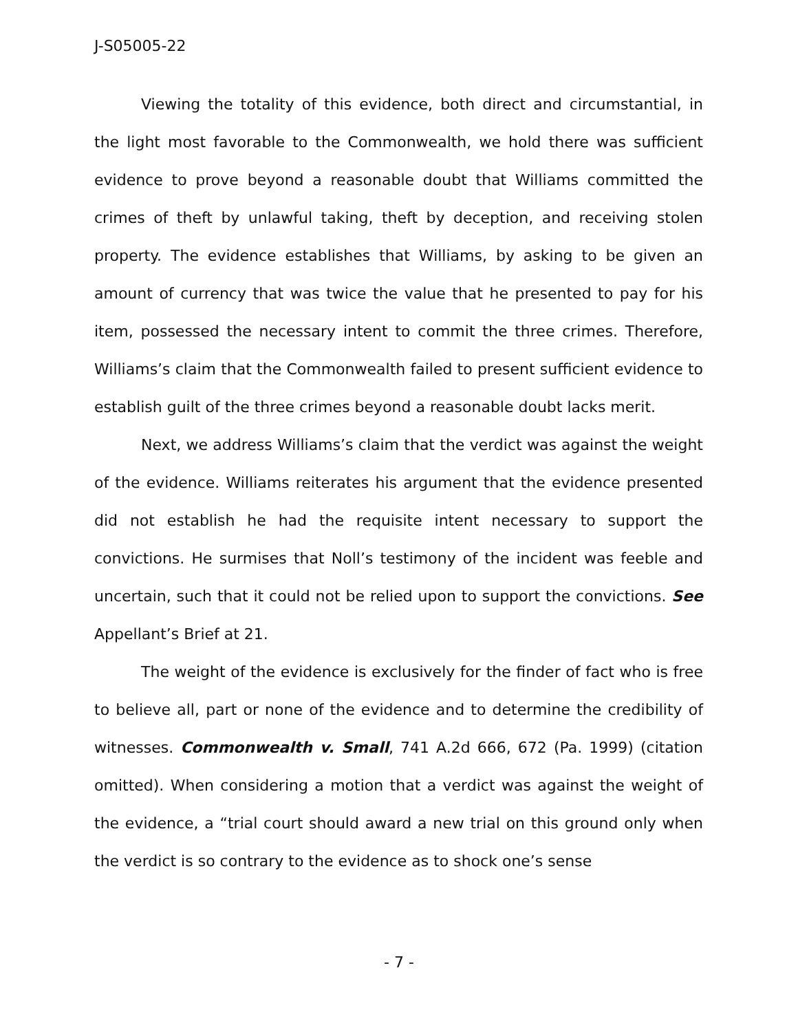J-S05005-22
Viewing the totality of this evidence, both direct and circumstantial, in the light most favorable to the Commonwealth, we hold there was sufficient evidence to prove beyond a reasonable doubt that Williams committed the crimes of theft by unlawful taking, theft by deception, and receiving stolen property. The evidence establishes that Williams, by asking to be given an amount of currency that was twice the value that he presented to pay for his item, possessed the necessary intent to commit the three crimes. Therefore, Williams’s claim that the Commonwealth failed to present sufficient evidence to establish guilt of the three crimes beyond a reasonable doubt lacks merit.
Next, we address Williams’s claim that the verdict was against the weight of the evidence. Williams reiterates his argument that the evidence presented did not establish he had the requisite intent necessary to support the convictions. He surmises that Noll’s testimony of the incident was feeble and uncertain, such that it could not be relied upon to support the convictions. See Appellant’s Brief at 21.
The weight of the evidence is exclusively for the finder of fact who is free to believe all, part or none of the evidence and to determine the credibility of witnesses. Commonwealth v. Small, 741 A.2d 666, 672 (Pa. 1999) (citation omitted). When considering a motion that a verdict was against the weight of the evidence, a “trial court should award a new trial on this ground only when the verdict is so contrary to the evidence as to shock one’s sense
- 7 -